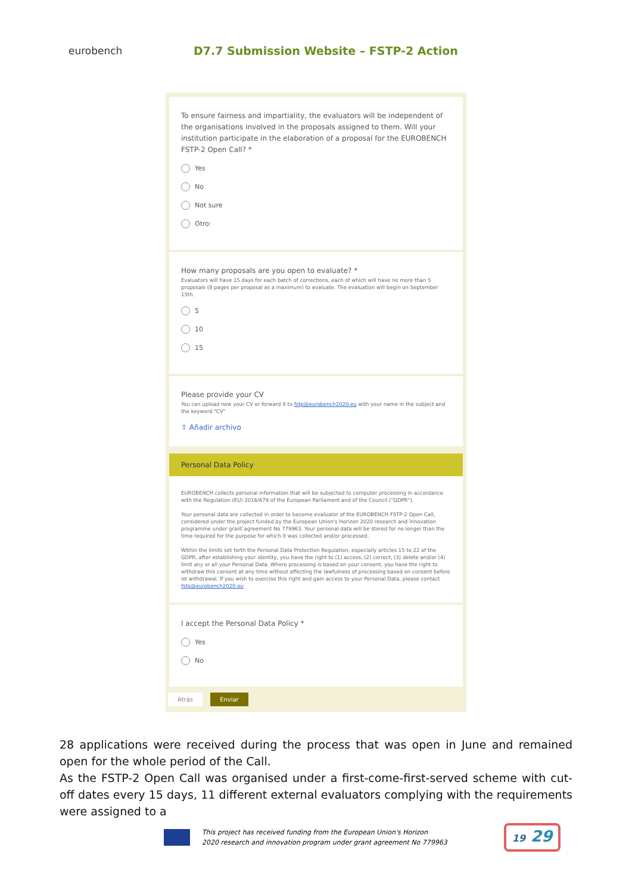eurobench
D7.7 Submission Website – FSTP-2 Action
To ensure fairness and impartiality, the evaluators will be independent of the organisations involved in the proposals assigned to them. Will your institution participate in the elaboration of a proposal for the EUROBENCH FSTP-2 Open Call? *
Yes
No
Not sure
Otro:
How many proposals are you open to evaluate? *
Evaluators will have 15 days for each batch of corrections, each of which will have no more than 5 proposals (8 pages per proposal as a maximum) to evaluate. The evaluation will begin on September 15th.
5
10
15
Please provide your CV
You can upload now your CV or forward it to fstp@eurobench2020.eu with your name in the subject and the keyword "CV"
⇪ Añadir archivo
Personal Data Policy
EUROBENCH collects personal information that will be subjected to computer processing in accordance with the Regulation (EU) 2016/679 of the European Parliament and of the Council ("GDPR").
Your personal data are collected in order to become evaluator of the EUROBENCH FSTP-2 Open Call, considered under the project funded by the European Union's Horizon 2020 research and innovation programme under grant agreement No 779963. Your personal data will be stored for no longer than the time required for the purpose for which it was collected and/or processed.
Within the limits set forth the Personal Data Protection Regulation, especially articles 15 to 22 of the GDPR, after establishing your identity, you have the right to (1) access, (2) correct, (3) delete and/or (4) limit any or all your Personal Data. Where processing is based on your consent, you have the right to withdraw this consent at any time without affecting the lawfulness of processing based on consent before ist withdrawal. If you wish to exercise this right and gain access to your Personal Data, please contact fstp@eurobench2020.eu
I accept the Personal Data Policy *
Yes
No
Atrás Enviar
28 applications were received during the process that was open in June and remained open for the whole period of the Call.
As the FSTP-2 Open Call was organised under a first-come-first-served scheme with cut-off dates every 15 days, 11 different external evaluators complying with the requirements were assigned to a
This project has received funding from the European Union's Horizon
2020 research and innovation program under grant agreement No 779963
19 29